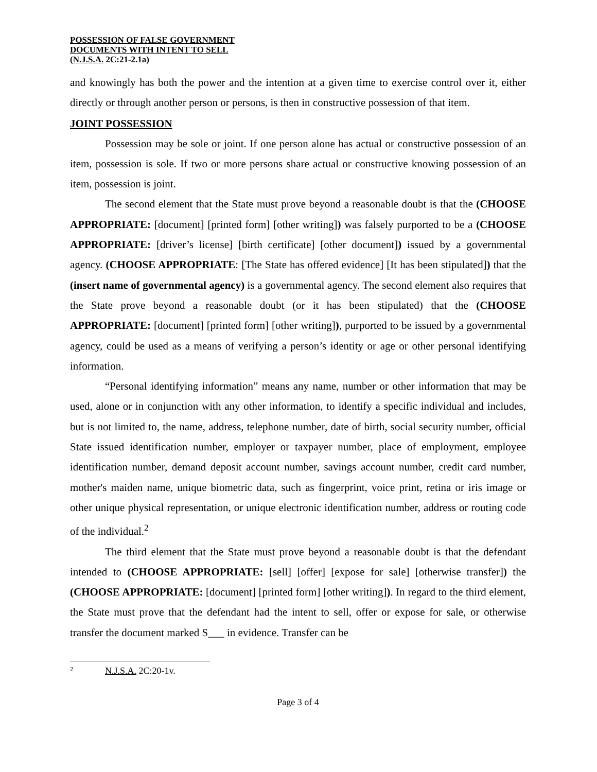POSSESSION OF FALSE GOVERNMENT
DOCUMENTS WITH INTENT TO SELL
(N.J.S.A. 2C:21-2.1a)
and knowingly has both the power and the intention at a given time to exercise control over it, either directly or through another person or persons, is then in constructive possession of that item.
JOINT POSSESSION
Possession may be sole or joint. If one person alone has actual or constructive possession of an item, possession is sole. If two or more persons share actual or constructive knowing possession of an item, possession is joint.
The second element that the State must prove beyond a reasonable doubt is that the (CHOOSE APPROPRIATE: [document] [printed form] [other writing]) was falsely purported to be a (CHOOSE APPROPRIATE: [driver’s license] [birth certificate] [other document]) issued by a governmental agency. (CHOOSE APPROPRIATE: [The State has offered evidence] [It has been stipulated]) that the (insert name of governmental agency) is a governmental agency. The second element also requires that the State prove beyond a reasonable doubt (or it has been stipulated) that the (CHOOSE APPROPRIATE: [document] [printed form] [other writing]), purported to be issued by a governmental agency, could be used as a means of verifying a person’s identity or age or other personal identifying information.
“Personal identifying information” means any name, number or other information that may be used, alone or in conjunction with any other information, to identify a specific individual and includes, but is not limited to, the name, address, telephone number, date of birth, social security number, official State issued identification number, employer or taxpayer number, place of employment, employee identification number, demand deposit account number, savings account number, credit card number, mother's maiden name, unique biometric data, such as fingerprint, voice print, retina or iris image or other unique physical representation, or unique electronic identification number, address or routing code of the individual.<sup>2</sup>
The third element that the State must prove beyond a reasonable doubt is that the defendant intended to (CHOOSE APPROPRIATE: [sell] [offer] [expose for sale] [otherwise transfer]) the (CHOOSE APPROPRIATE: [document] [printed form] [other writing]). In regard to the third element, the State must prove that the defendant had the intent to sell, offer or expose for sale, or otherwise transfer the document marked S___ in evidence. Transfer can be
<sup>2</sup> N.J.S.A. 2C:20-1v.
Page 3 of 4